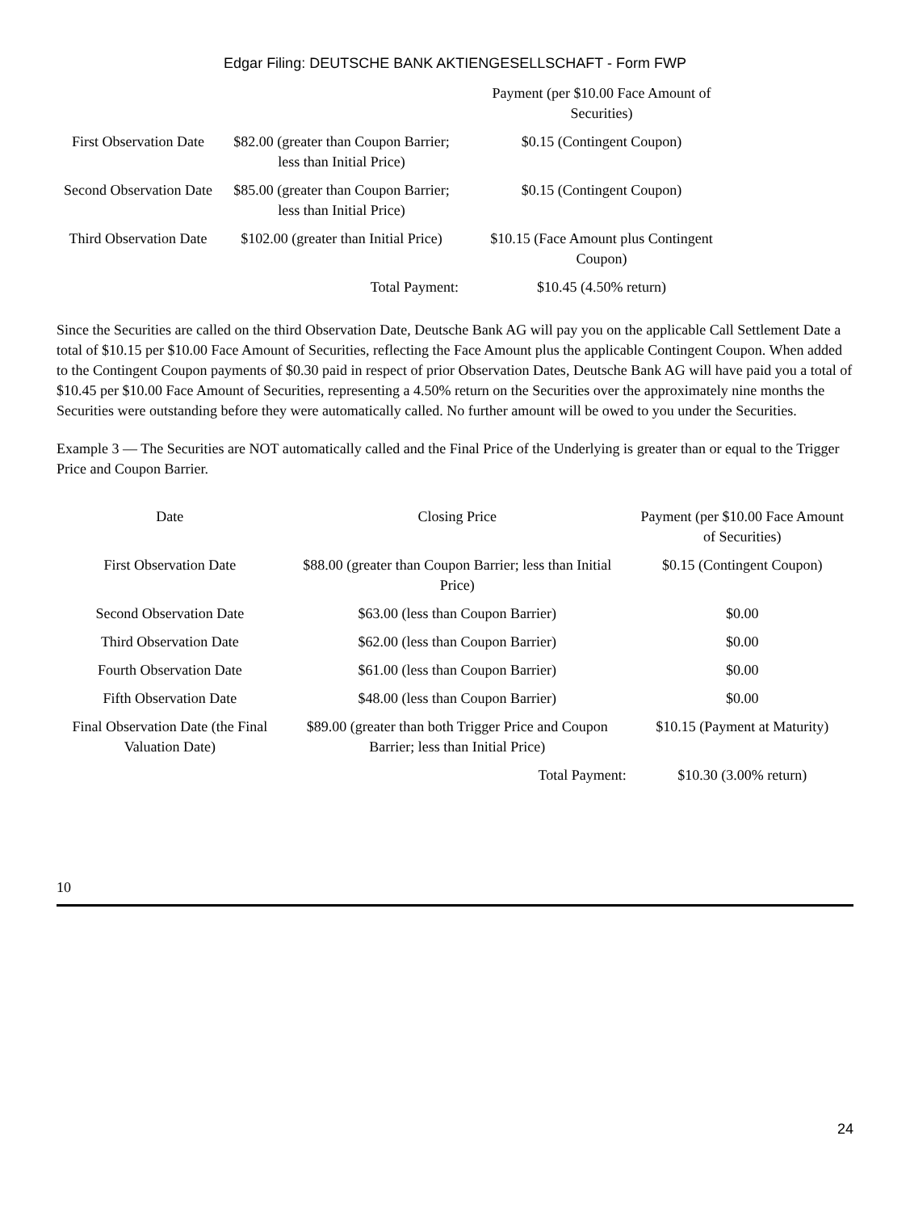Edgar Filing: DEUTSCHE BANK AKTIENGESELLSCHAFT - Form FWP
| | | Payment (per $10.00 Face Amount of Securities) |
| --- | --- | --- |
| First Observation Date | $82.00 (greater than Coupon Barrier; less than Initial Price) | $0.15 (Contingent Coupon) |
| Second Observation Date | $85.00 (greater than Coupon Barrier; less than Initial Price) | $0.15 (Contingent Coupon) |
| Third Observation Date | $102.00 (greater than Initial Price) | $10.15 (Face Amount plus Contingent Coupon) |
| | Total Payment: | $10.45 (4.50% return) |
Since the Securities are called on the third Observation Date, Deutsche Bank AG will pay you on the applicable Call Settlement Date a total of $10.15 per $10.00 Face Amount of Securities, reflecting the Face Amount plus the applicable Contingent Coupon. When added to the Contingent Coupon payments of $0.30 paid in respect of prior Observation Dates, Deutsche Bank AG will have paid you a total of $10.45 per $10.00 Face Amount of Securities, representing a 4.50% return on the Securities over the approximately nine months the Securities were outstanding before they were automatically called. No further amount will be owed to you under the Securities.
Example 3 — The Securities are NOT automatically called and the Final Price of the Underlying is greater than or equal to the Trigger Price and Coupon Barrier.
| Date | Closing Price | Payment (per $10.00 Face Amount of Securities) |
| --- | --- | --- |
| First Observation Date | $88.00 (greater than Coupon Barrier; less than Initial Price) | $0.15 (Contingent Coupon) |
| Second Observation Date | $63.00 (less than Coupon Barrier) | $0.00 |
| Third Observation Date | $62.00 (less than Coupon Barrier) | $0.00 |
| Fourth Observation Date | $61.00 (less than Coupon Barrier) | $0.00 |
| Fifth Observation Date | $48.00 (less than Coupon Barrier) | $0.00 |
| Final Observation Date (the Final Valuation Date) | $89.00 (greater than both Trigger Price and Coupon Barrier; less than Initial Price) | $10.15 (Payment at Maturity) |
| | Total Payment: | $10.30 (3.00% return) |
10
24